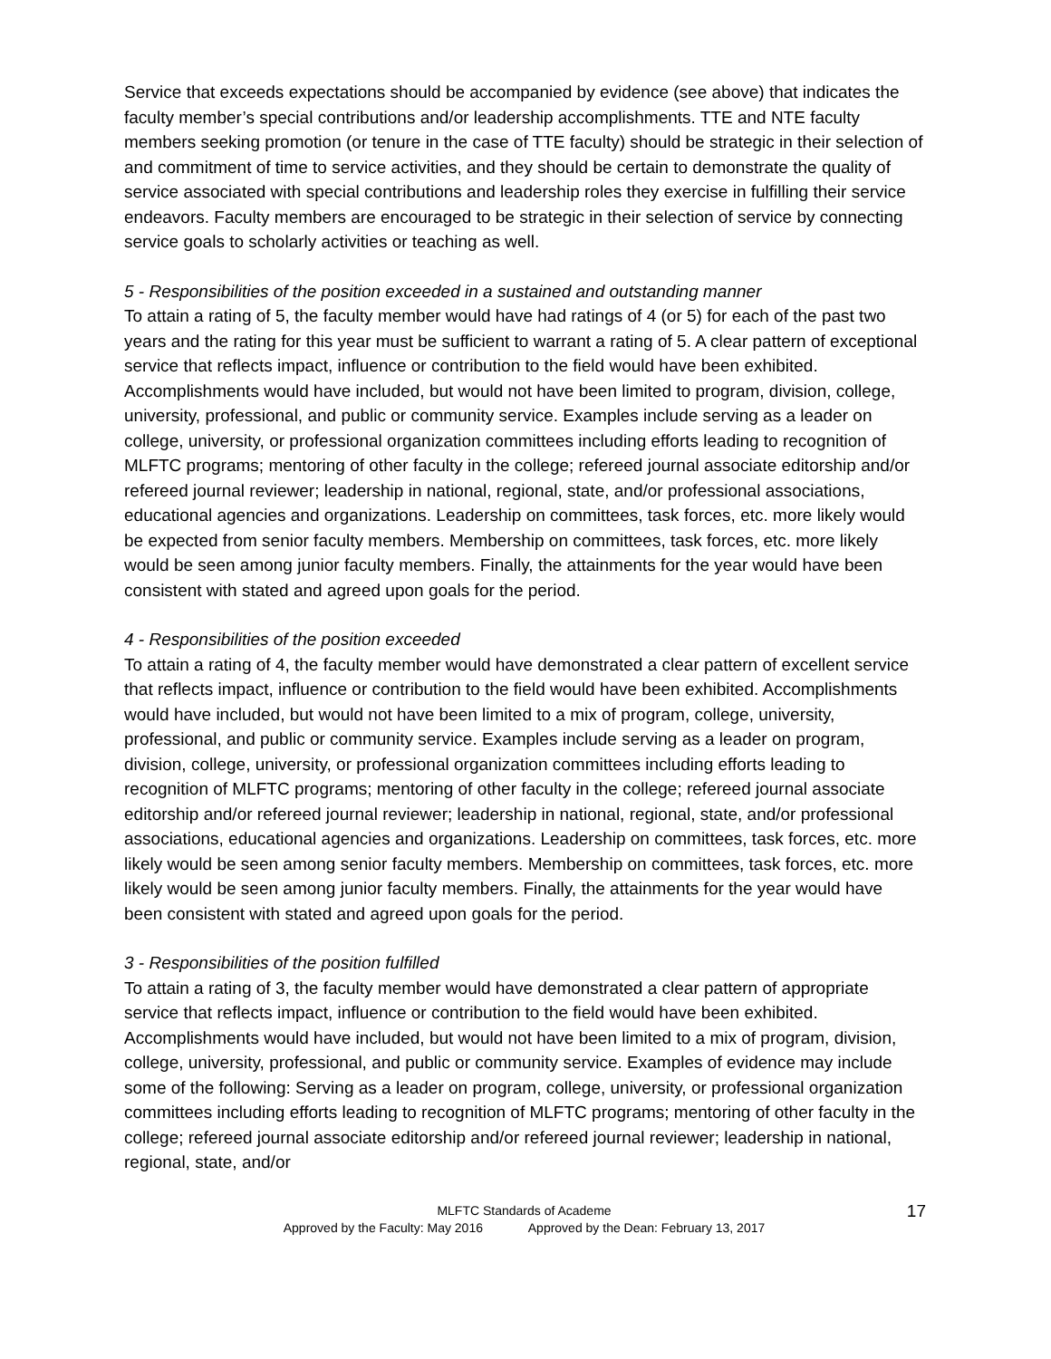Service that exceeds expectations should be accompanied by evidence (see above) that indicates the faculty member’s special contributions and/or leadership accomplishments. TTE and NTE faculty members seeking promotion (or tenure in the case of TTE faculty) should be strategic in their selection of and commitment of time to service activities, and they should be certain to demonstrate the quality of service associated with special contributions and leadership roles they exercise in fulfilling their service endeavors. Faculty members are encouraged to be strategic in their selection of service by connecting service goals to scholarly activities or teaching as well.
5 - Responsibilities of the position exceeded in a sustained and outstanding manner
To attain a rating of 5, the faculty member would have had ratings of 4 (or 5) for each of the past two years and the rating for this year must be sufficient to warrant a rating of 5. A clear pattern of exceptional service that reflects impact, influence or contribution to the field would have been exhibited. Accomplishments would have included, but would not have been limited to program, division, college, university, professional, and public or community service. Examples include serving as a leader on college, university, or professional organization committees including efforts leading to recognition of MLFTC programs; mentoring of other faculty in the college; refereed journal associate editorship and/or refereed journal reviewer; leadership in national, regional, state, and/or professional associations, educational agencies and organizations. Leadership on committees, task forces, etc. more likely would be expected from senior faculty members. Membership on committees, task forces, etc. more likely would be seen among junior faculty members. Finally, the attainments for the year would have been consistent with stated and agreed upon goals for the period.
4 - Responsibilities of the position exceeded
To attain a rating of 4, the faculty member would have demonstrated a clear pattern of excellent service that reflects impact, influence or contribution to the field would have been exhibited. Accomplishments would have included, but would not have been limited to a mix of program, college, university, professional, and public or community service. Examples include serving as a leader on program, division, college, university, or professional organization committees including efforts leading to recognition of MLFTC programs; mentoring of other faculty in the college; refereed journal associate editorship and/or refereed journal reviewer; leadership in national, regional, state, and/or professional associations, educational agencies and organizations. Leadership on committees, task forces, etc. more likely would be seen among senior faculty members. Membership on committees, task forces, etc. more likely would be seen among junior faculty members. Finally, the attainments for the year would have been consistent with stated and agreed upon goals for the period.
3 - Responsibilities of the position fulfilled
To attain a rating of 3, the faculty member would have demonstrated a clear pattern of appropriate service that reflects impact, influence or contribution to the field would have been exhibited. Accomplishments would have included, but would not have been limited to a mix of program, division, college, university, professional, and public or community service. Examples of evidence may include some of the following: Serving as a leader on program, college, university, or professional organization committees including efforts leading to recognition of MLFTC programs; mentoring of other faculty in the college; refereed journal associate editorship and/or refereed journal reviewer; leadership in national, regional, state, and/or
MLFTC Standards of Academe
Approved by the Faculty: May 2016 Approved by the Dean: February 13, 2017
17